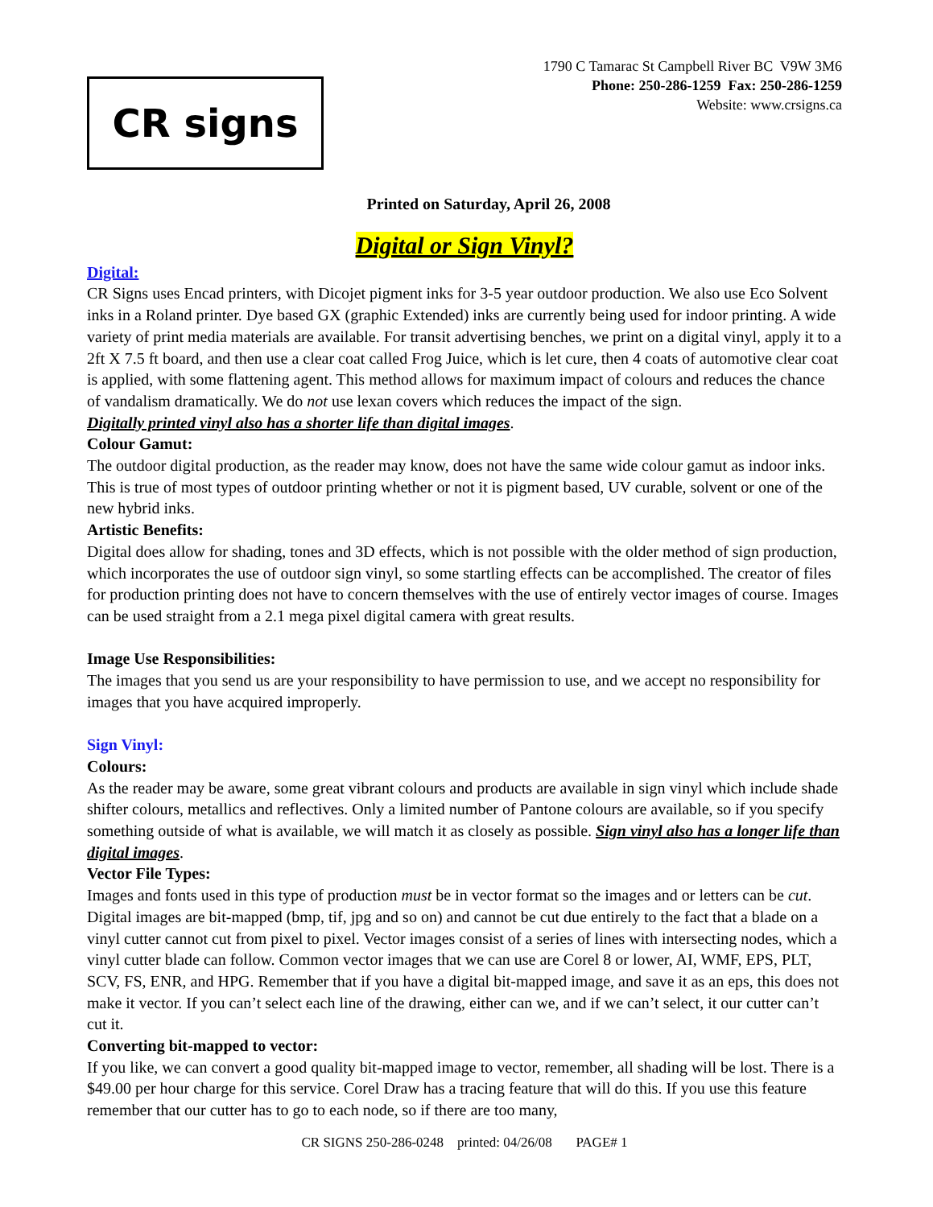CR signs
1790 C Tamarac St Campbell River BC V9W 3M6
Phone: 250-286-1259 Fax: 250-286-1259
Website: www.crsigns.ca
Printed on Saturday, April 26, 2008
Digital or Sign Vinyl?
Digital:
CR Signs uses Encad printers, with Dicojet pigment inks for 3-5 year outdoor production. We also use Eco Solvent inks in a Roland printer. Dye based GX (graphic Extended) inks are currently being used for indoor printing. A wide variety of print media materials are available. For transit advertising benches, we print on a digital vinyl, apply it to a 2ft X 7.5 ft board, and then use a clear coat called Frog Juice, which is let cure, then 4 coats of automotive clear coat is applied, with some flattening agent. This method allows for maximum impact of colours and reduces the chance of vandalism dramatically. We do not use lexan covers which reduces the impact of the sign.
Digitally printed vinyl also has a shorter life than digital images.
Colour Gamut:
The outdoor digital production, as the reader may know, does not have the same wide colour gamut as indoor inks. This is true of most types of outdoor printing whether or not it is pigment based, UV curable, solvent or one of the new hybrid inks.
Artistic Benefits:
Digital does allow for shading, tones and 3D effects, which is not possible with the older method of sign production, which incorporates the use of outdoor sign vinyl, so some startling effects can be accomplished. The creator of files for production printing does not have to concern themselves with the use of entirely vector images of course. Images can be used straight from a 2.1 mega pixel digital camera with great results.
Image Use Responsibilities:
The images that you send us are your responsibility to have permission to use, and we accept no responsibility for images that you have acquired improperly.
Sign Vinyl:
Colours:
As the reader may be aware, some great vibrant colours and products are available in sign vinyl which include shade shifter colours, metallics and reflectives. Only a limited number of Pantone colours are available, so if you specify something outside of what is available, we will match it as closely as possible. Sign vinyl also has a longer life than digital images.
Vector File Types:
Images and fonts used in this type of production must be in vector format so the images and or letters can be cut. Digital images are bit-mapped (bmp, tif, jpg and so on) and cannot be cut due entirely to the fact that a blade on a vinyl cutter cannot cut from pixel to pixel. Vector images consist of a series of lines with intersecting nodes, which a vinyl cutter blade can follow. Common vector images that we can use are Corel 8 or lower, AI, WMF, EPS, PLT, SCV, FS, ENR, and HPG. Remember that if you have a digital bit-mapped image, and save it as an eps, this does not make it vector. If you can’t select each line of the drawing, either can we, and if we can’t select, it our cutter can’t cut it.
Converting bit-mapped to vector:
If you like, we can convert a good quality bit-mapped image to vector, remember, all shading will be lost. There is a $49.00 per hour charge for this service. Corel Draw has a tracing feature that will do this. If you use this feature remember that our cutter has to go to each node, so if there are too many,
CR SIGNS 250-286-0248 printed: 04/26/08 PAGE# 1